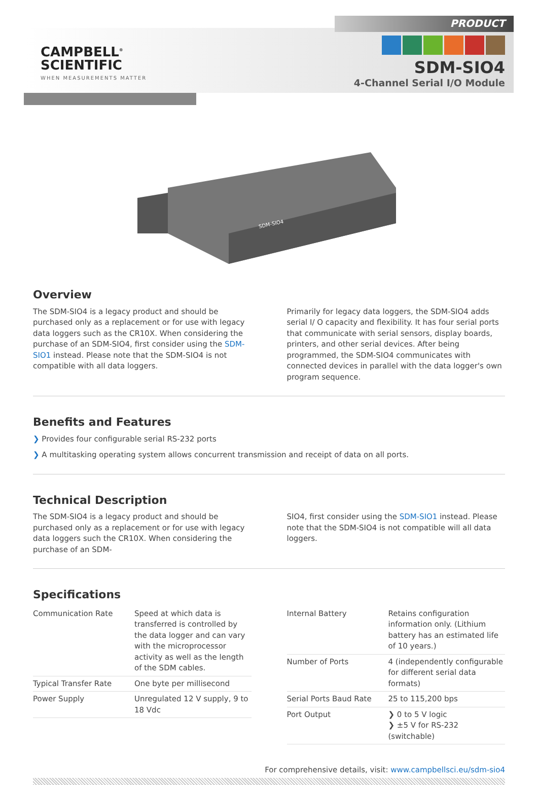CAMPBELL<sup>®</sup>
SCIENTIFIC
WHEN MEASUREMENTS MATTER
PRODUCT
SDM-SIO4
4-Channel Serial I/O Module
SDM-SIO4
Overview
The SDM-SIO4 is a legacy product and should be purchased only as a replacement or for use with legacy data loggers such as the CR10X. When considering the purchase of an SDM-SIO4, first consider using the SDM-SIO1 instead. Please note that the SDM-SIO4 is not compatible with all data loggers.
Primarily for legacy data loggers, the SDM-SIO4 adds serial I/ O capacity and flexibility. It has four serial ports that communicate with serial sensors, display boards, printers, and other serial devices. After being programmed, the SDM-SIO4 communicates with connected devices in parallel with the data logger's own program sequence.
Benefits and Features
❯ Provides four configurable serial RS-232 ports
❯ A multitasking operating system allows concurrent transmission and receipt of data on all ports.
Technical Description
The SDM-SIO4 is a legacy product and should be purchased only as a replacement or for use with legacy data loggers such the CR10X. When considering the purchase of an SDM-
SIO4, first consider using the SDM-SIO1 instead. Please note that the SDM-SIO4 is not compatible will all data loggers.
Specifications
| Communication Rate | Speed at which data is transferred is controlled by the data logger and can vary with the microprocessor activity as well as the length of the SDM cables. |
| Typical Transfer Rate | One byte per millisecond |
| Power Supply | Unregulated 12 V supply, 9 to 18 Vdc |
| Internal Battery | Retains configuration information only. (Lithium battery has an estimated life of 10 years.) |
| Number of Ports | 4 (independently configurable for different serial data formats) |
| Serial Ports Baud Rate | 25 to 115,200 bps |
| Port Output | ❯ 0 to 5 V logic ❯ ±5 V for RS-232 (switchable) |
For comprehensive details, visit: www.campbellsci.eu/sdm-sio4